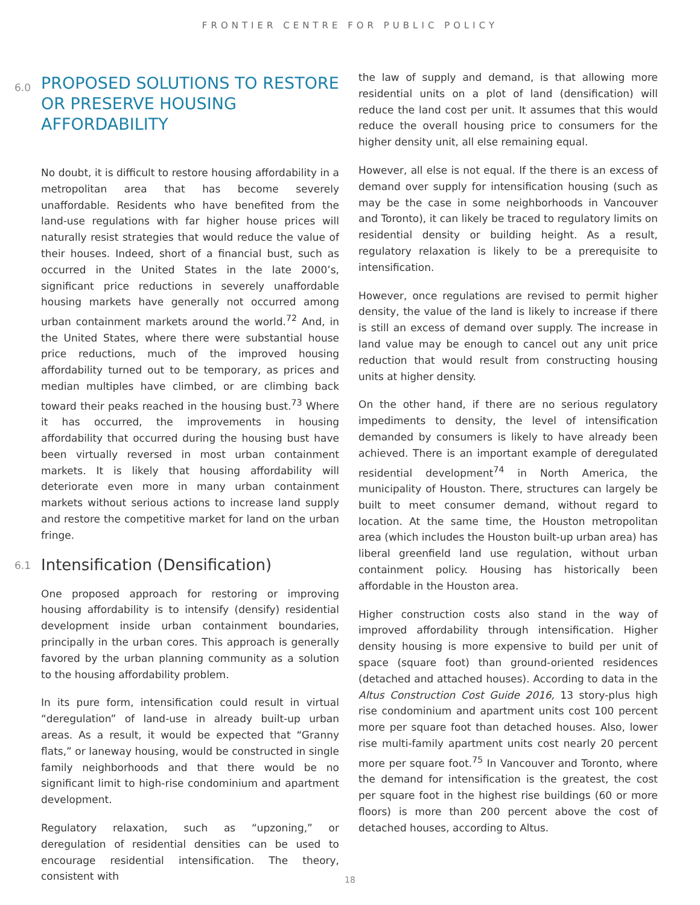FRONTIER CENTRE FOR PUBLIC POLICY
6.0 PROPOSED SOLUTIONS TO RESTORE OR PRESERVE HOUSING AFFORDABILITY
No doubt, it is difficult to restore housing affordability in a metropolitan area that has become severely unaffordable. Residents who have benefited from the land-use regulations with far higher house prices will naturally resist strategies that would reduce the value of their houses. Indeed, short of a financial bust, such as occurred in the United States in the late 2000’s, significant price reductions in severely unaffordable housing markets have generally not occurred among urban containment markets around the world.<sup>72</sup> And, in the United States, where there were substantial house price reductions, much of the improved housing affordability turned out to be temporary, as prices and median multiples have climbed, or are climbing back toward their peaks reached in the housing bust.<sup>73</sup> Where it has occurred, the improvements in housing affordability that occurred during the housing bust have been virtually reversed in most urban containment markets. It is likely that housing affordability will deteriorate even more in many urban containment markets without serious actions to increase land supply and restore the competitive market for land on the urban fringe.
6.1 Intensification (Densification)
One proposed approach for restoring or improving housing affordability is to intensify (densify) residential development inside urban containment boundaries, principally in the urban cores. This approach is generally favored by the urban planning community as a solution to the housing affordability problem.
In its pure form, intensification could result in virtual “deregulation” of land-use in already built-up urban areas. As a result, it would be expected that “Granny flats,” or laneway housing, would be constructed in single family neighborhoods and that there would be no significant limit to high-rise condominium and apartment development.
Regulatory relaxation, such as “upzoning,” or deregulation of residential densities can be used to encourage residential intensification. The theory, consistent with
the law of supply and demand, is that allowing more residential units on a plot of land (densification) will reduce the land cost per unit. It assumes that this would reduce the overall housing price to consumers for the higher density unit, all else remaining equal.
However, all else is not equal. If the there is an excess of demand over supply for intensification housing (such as may be the case in some neighborhoods in Vancouver and Toronto), it can likely be traced to regulatory limits on residential density or building height. As a result, regulatory relaxation is likely to be a prerequisite to intensification.
However, once regulations are revised to permit higher density, the value of the land is likely to increase if there is still an excess of demand over supply. The increase in land value may be enough to cancel out any unit price reduction that would result from constructing housing units at higher density.
On the other hand, if there are no serious regulatory impediments to density, the level of intensification demanded by consumers is likely to have already been achieved. There is an important example of deregulated residential development<sup>74</sup> in North America, the municipality of Houston. There, structures can largely be built to meet consumer demand, without regard to location. At the same time, the Houston metropolitan area (which includes the Houston built-up urban area) has liberal greenfield land use regulation, without urban containment policy. Housing has historically been affordable in the Houston area.
Higher construction costs also stand in the way of improved affordability through intensification. Higher density housing is more expensive to build per unit of space (square foot) than ground-oriented residences (detached and attached houses). According to data in the Altus Construction Cost Guide 2016, 13 story-plus high rise condominium and apartment units cost 100 percent more per square foot than detached houses. Also, lower rise multi-family apartment units cost nearly 20 percent more per square foot.<sup>75</sup> In Vancouver and Toronto, where the demand for intensification is the greatest, the cost per square foot in the highest rise buildings (60 or more floors) is more than 200 percent above the cost of detached houses, according to Altus.
18